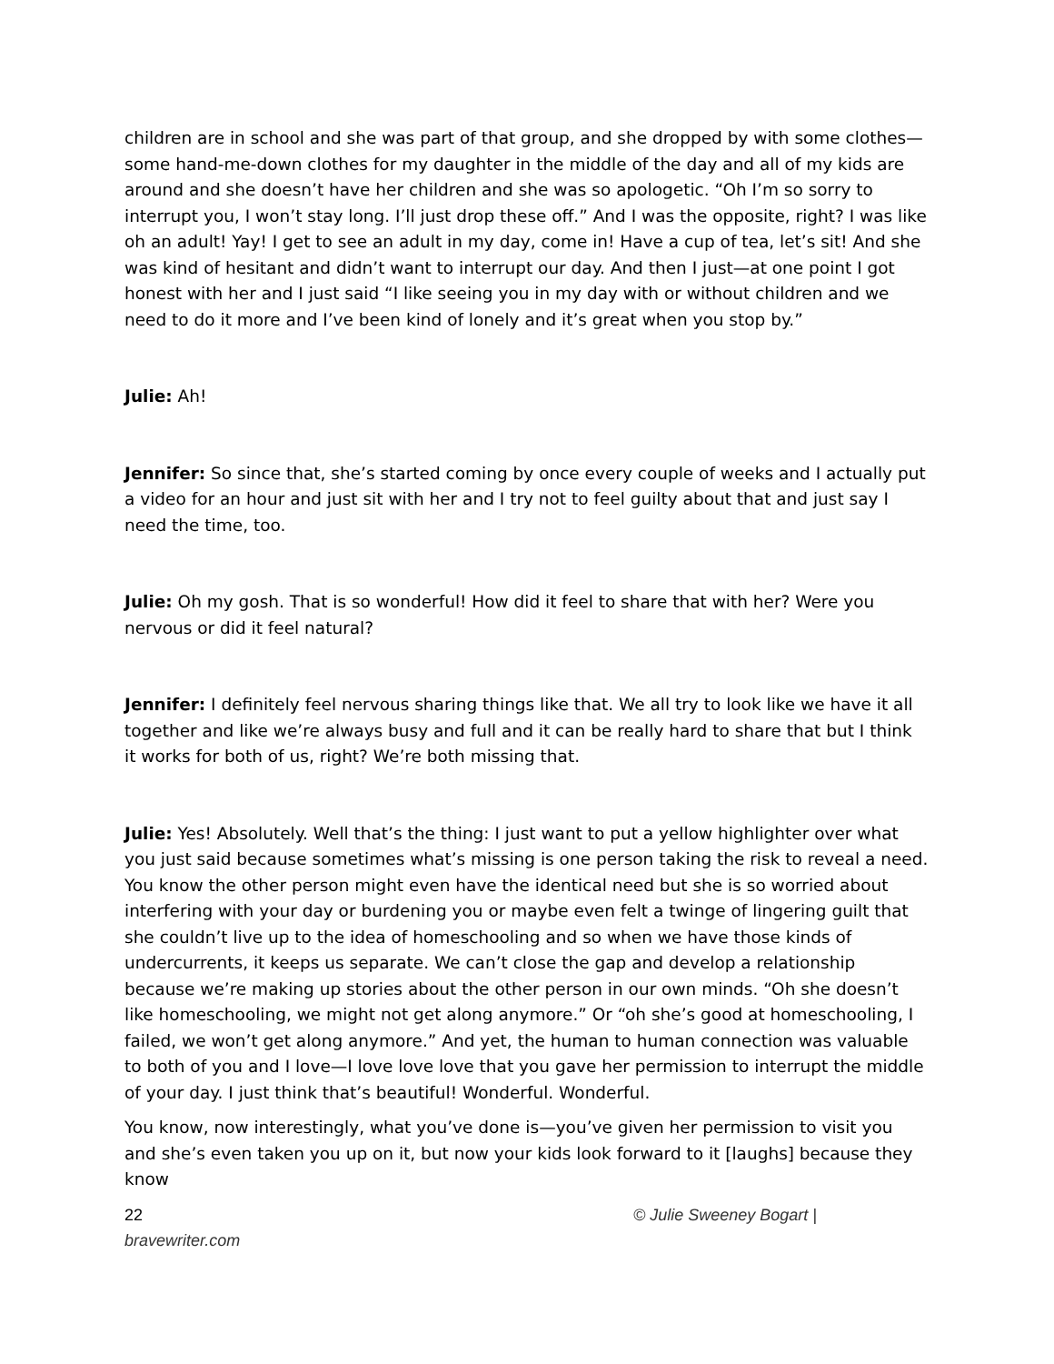children are in school and she was part of that group, and she dropped by with some clothes—some hand-me-down clothes for my daughter in the middle of the day and all of my kids are around and she doesn’t have her children and she was so apologetic. “Oh I’m so sorry to interrupt you, I won’t stay long. I’ll just drop these off.” And I was the opposite, right? I was like oh an adult! Yay! I get to see an adult in my day, come in! Have a cup of tea, let’s sit! And she was kind of hesitant and didn’t want to interrupt our day. And then I just—at one point I got honest with her and I just said “I like seeing you in my day with or without children and we need to do it more and I’ve been kind of lonely and it’s great when you stop by.”
Julie: Ah!
Jennifer: So since that, she’s started coming by once every couple of weeks and I actually put a video for an hour and just sit with her and I try not to feel guilty about that and just say I need the time, too.
Julie: Oh my gosh. That is so wonderful! How did it feel to share that with her? Were you nervous or did it feel natural?
Jennifer: I definitely feel nervous sharing things like that. We all try to look like we have it all together and like we’re always busy and full and it can be really hard to share that but I think it works for both of us, right? We’re both missing that.
Julie: Yes! Absolutely. Well that’s the thing: I just want to put a yellow highlighter over what you just said because sometimes what’s missing is one person taking the risk to reveal a need. You know the other person might even have the identical need but she is so worried about interfering with your day or burdening you or maybe even felt a twinge of lingering guilt that she couldn’t live up to the idea of homeschooling and so when we have those kinds of undercurrents, it keeps us separate. We can’t close the gap and develop a relationship because we’re making up stories about the other person in our own minds. “Oh she doesn’t like homeschooling, we might not get along anymore.” Or “oh she’s good at homeschooling, I failed, we won’t get along anymore.” And yet, the human to human connection was valuable to both of you and I love—I love love love that you gave her permission to interrupt the middle of your day. I just think that’s beautiful! Wonderful. Wonderful.
You know, now interestingly, what you’ve done is—you’ve given her permission to visit you and she’s even taken you up on it, but now your kids look forward to it [laughs] because they know
22
bravewriter.com
© Julie Sweeney Bogart |